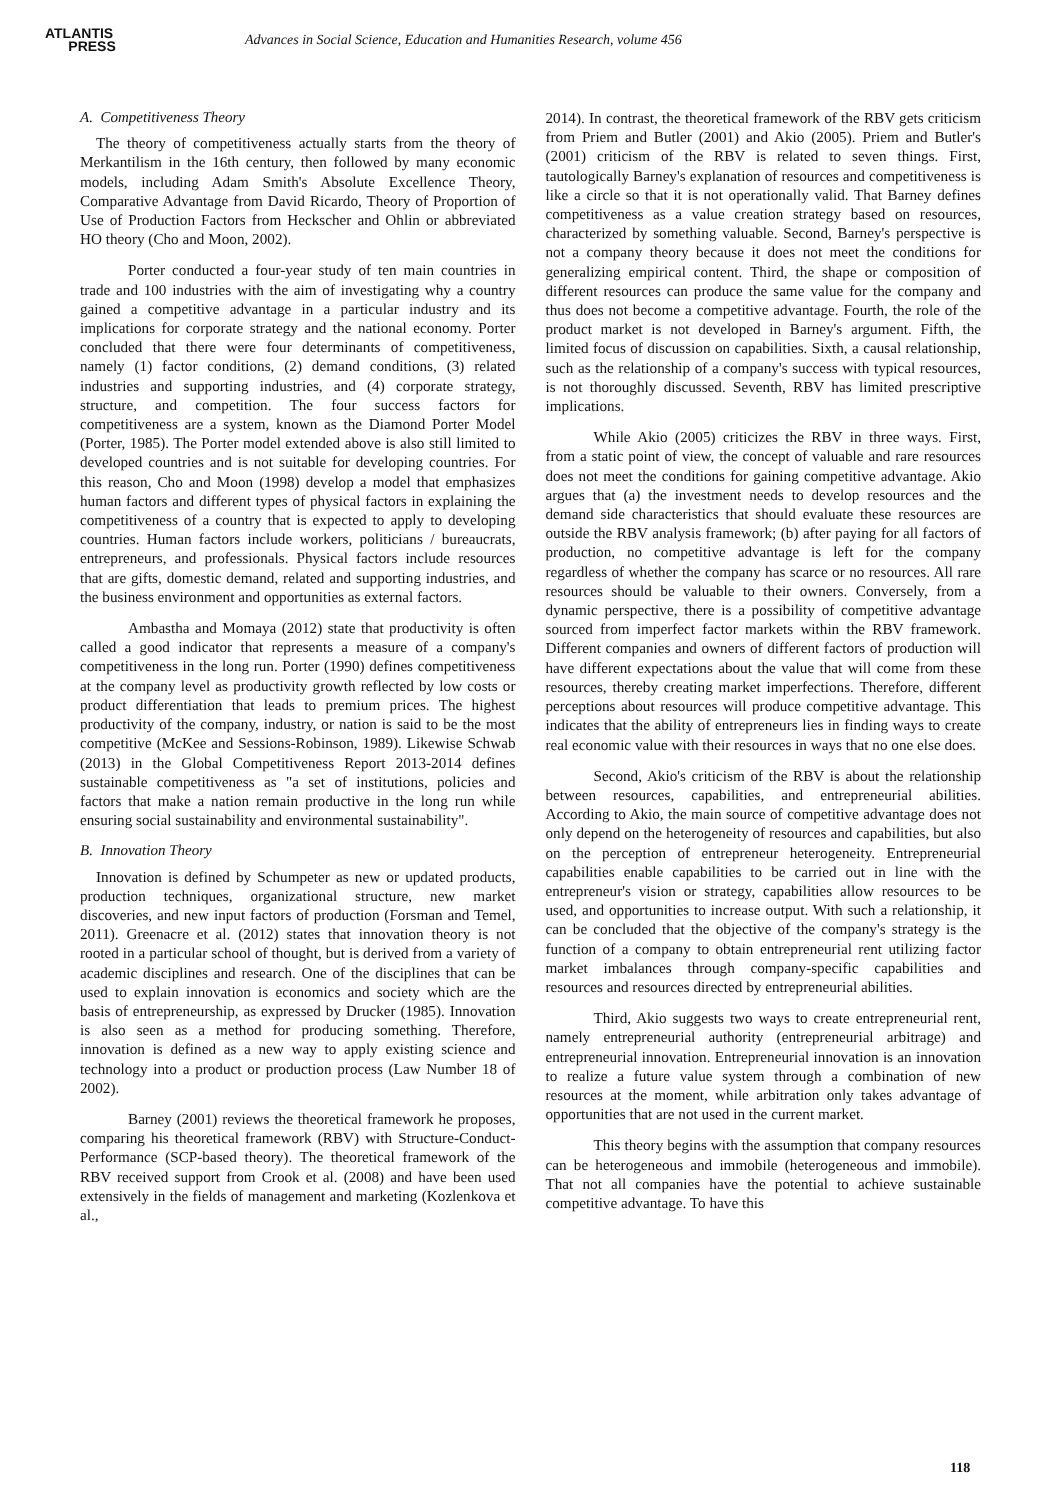ATLANTIS
PRESS
Advances in Social Science, Education and Humanities Research, volume 456
A. Competitiveness Theory
The theory of competitiveness actually starts from the theory of Merkantilism in the 16th century, then followed by many economic models, including Adam Smith's Absolute Excellence Theory, Comparative Advantage from David Ricardo, Theory of Proportion of Use of Production Factors from Heckscher and Ohlin or abbreviated HO theory (Cho and Moon, 2002).
Porter conducted a four-year study of ten main countries in trade and 100 industries with the aim of investigating why a country gained a competitive advantage in a particular industry and its implications for corporate strategy and the national economy. Porter concluded that there were four determinants of competitiveness, namely (1) factor conditions, (2) demand conditions, (3) related industries and supporting industries, and (4) corporate strategy, structure, and competition. The four success factors for competitiveness are a system, known as the Diamond Porter Model (Porter, 1985). The Porter model extended above is also still limited to developed countries and is not suitable for developing countries. For this reason, Cho and Moon (1998) develop a model that emphasizes human factors and different types of physical factors in explaining the competitiveness of a country that is expected to apply to developing countries. Human factors include workers, politicians / bureaucrats, entrepreneurs, and professionals. Physical factors include resources that are gifts, domestic demand, related and supporting industries, and the business environment and opportunities as external factors.
Ambastha and Momaya (2012) state that productivity is often called a good indicator that represents a measure of a company's competitiveness in the long run. Porter (1990) defines competitiveness at the company level as productivity growth reflected by low costs or product differentiation that leads to premium prices. The highest productivity of the company, industry, or nation is said to be the most competitive (McKee and Sessions-Robinson, 1989). Likewise Schwab (2013) in the Global Competitiveness Report 2013-2014 defines sustainable competitiveness as "a set of institutions, policies and factors that make a nation remain productive in the long run while ensuring social sustainability and environmental sustainability".
B. Innovation Theory
Innovation is defined by Schumpeter as new or updated products, production techniques, organizational structure, new market discoveries, and new input factors of production (Forsman and Temel, 2011). Greenacre et al. (2012) states that innovation theory is not rooted in a particular school of thought, but is derived from a variety of academic disciplines and research. One of the disciplines that can be used to explain innovation is economics and society which are the basis of entrepreneurship, as expressed by Drucker (1985). Innovation is also seen as a method for producing something. Therefore, innovation is defined as a new way to apply existing science and technology into a product or production process (Law Number 18 of 2002).
Barney (2001) reviews the theoretical framework he proposes, comparing his theoretical framework (RBV) with Structure-Conduct-Performance (SCP-based theory). The theoretical framework of the RBV received support from Crook et al. (2008) and have been used extensively in the fields of management and marketing (Kozlenkova et al.,
2014). In contrast, the theoretical framework of the RBV gets criticism from Priem and Butler (2001) and Akio (2005). Priem and Butler's (2001) criticism of the RBV is related to seven things. First, tautologically Barney's explanation of resources and competitiveness is like a circle so that it is not operationally valid. That Barney defines competitiveness as a value creation strategy based on resources, characterized by something valuable. Second, Barney's perspective is not a company theory because it does not meet the conditions for generalizing empirical content. Third, the shape or composition of different resources can produce the same value for the company and thus does not become a competitive advantage. Fourth, the role of the product market is not developed in Barney's argument. Fifth, the limited focus of discussion on capabilities. Sixth, a causal relationship, such as the relationship of a company's success with typical resources, is not thoroughly discussed. Seventh, RBV has limited prescriptive implications.
While Akio (2005) criticizes the RBV in three ways. First, from a static point of view, the concept of valuable and rare resources does not meet the conditions for gaining competitive advantage. Akio argues that (a) the investment needs to develop resources and the demand side characteristics that should evaluate these resources are outside the RBV analysis framework; (b) after paying for all factors of production, no competitive advantage is left for the company regardless of whether the company has scarce or no resources. All rare resources should be valuable to their owners. Conversely, from a dynamic perspective, there is a possibility of competitive advantage sourced from imperfect factor markets within the RBV framework. Different companies and owners of different factors of production will have different expectations about the value that will come from these resources, thereby creating market imperfections. Therefore, different perceptions about resources will produce competitive advantage. This indicates that the ability of entrepreneurs lies in finding ways to create real economic value with their resources in ways that no one else does.
Second, Akio's criticism of the RBV is about the relationship between resources, capabilities, and entrepreneurial abilities. According to Akio, the main source of competitive advantage does not only depend on the heterogeneity of resources and capabilities, but also on the perception of entrepreneur heterogeneity. Entrepreneurial capabilities enable capabilities to be carried out in line with the entrepreneur's vision or strategy, capabilities allow resources to be used, and opportunities to increase output. With such a relationship, it can be concluded that the objective of the company's strategy is the function of a company to obtain entrepreneurial rent utilizing factor market imbalances through company-specific capabilities and resources and resources directed by entrepreneurial abilities.
Third, Akio suggests two ways to create entrepreneurial rent, namely entrepreneurial authority (entrepreneurial arbitrage) and entrepreneurial innovation. Entrepreneurial innovation is an innovation to realize a future value system through a combination of new resources at the moment, while arbitration only takes advantage of opportunities that are not used in the current market.
This theory begins with the assumption that company resources can be heterogeneous and immobile (heterogeneous and immobile). That not all companies have the potential to achieve sustainable competitive advantage. To have this
118